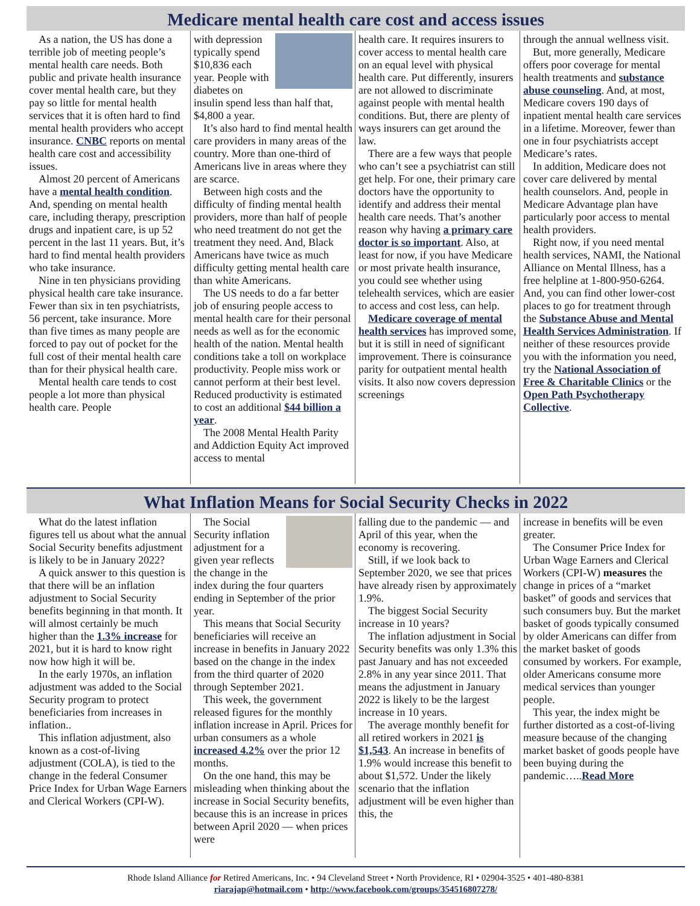Medicare mental health care cost and access issues
As a nation, the US has done a terrible job of meeting people’s mental health care needs. Both public and private health insurance cover mental health care, but they pay so little for mental health services that it is often hard to find mental health providers who accept insurance. CNBC reports on mental health care cost and accessibility issues.
Almost 20 percent of Americans have a mental health condition. And, spending on mental health care, including therapy, prescription drugs and inpatient care, is up 52 percent in the last 11 years. But, it’s hard to find mental health providers who take insurance.
Nine in ten physicians providing physical health care take insurance. Fewer than six in ten psychiatrists, 56 percent, take insurance. More than five times as many people are forced to pay out of pocket for the full cost of their mental health care than for their physical health care.
Mental health care tends to cost people a lot more than physical health care. People
with depression typically spend $10,836 each year. People with diabetes on insulin spend less than half that, $4,800 a year.
It’s also hard to find mental health care providers in many areas of the country. More than one-third of Americans live in areas where they are scarce.
Between high costs and the difficulty of finding mental health providers, more than half of people who need treatment do not get the treatment they need. And, Black Americans have twice as much difficulty getting mental health care than white Americans.
The US needs to do a far better job of ensuring people access to mental health care for their personal needs as well as for the economic health of the nation. Mental health conditions take a toll on workplace productivity. People miss work or cannot perform at their best level. Reduced productivity is estimated to cost an additional $44 billion a year.
The 2008 Mental Health Parity and Addiction Equity Act improved access to mental
health care. It requires insurers to cover access to mental health care on an equal level with physical health care. Put differently, insurers are not allowed to discriminate against people with mental health conditions. But, there are plenty of ways insurers can get around the law.
There are a few ways that people who can’t see a psychiatrist can still get help. For one, their primary care doctors have the opportunity to identify and address their mental health care needs. That’s another reason why having a primary care doctor is so important. Also, at least for now, if you have Medicare or most private health insurance, you could see whether using telehealth services, which are easier to access and cost less, can help.
Medicare coverage of mental health services has improved some, but it is still in need of significant improvement. There is coinsurance parity for outpatient mental health visits. It also now covers depression screenings
through the annual wellness visit.
But, more generally, Medicare offers poor coverage for mental health treatments and substance abuse counseling. And, at most, Medicare covers 190 days of inpatient mental health care services in a lifetime. Moreover, fewer than one in four psychiatrists accept Medicare’s rates.
In addition, Medicare does not cover care delivered by mental health counselors. And, people in Medicare Advantage plan have particularly poor access to mental health providers.
Right now, if you need mental health services, NAMI, the National Alliance on Mental Illness, has a free helpline at 1-800-950-6264. And, you can find other lower-cost places to go for treatment through the Substance Abuse and Mental Health Services Administration. If neither of these resources provide you with the information you need, try the National Association of Free & Charitable Clinics or the Open Path Psychotherapy Collective.
What Inflation Means for Social Security Checks in 2022
What do the latest inflation figures tell us about what the annual Social Security benefits adjustment is likely to be in January 2022?
A quick answer to this question is that there will be an inflation adjustment to Social Security benefits beginning in that month. It will almost certainly be much higher than the 1.3% increase for 2021, but it is hard to know right now how high it will be.
In the early 1970s, an inflation adjustment was added to the Social Security program to protect beneficiaries from increases in inflation..
This inflation adjustment, also known as a cost-of-living adjustment (COLA), is tied to the change in the federal Consumer Price Index for Urban Wage Earners and Clerical Workers (CPI-W).
The Social Security inflation adjustment for a given year reflects the change in the index during the four quarters ending in September of the prior year.
This means that Social Security beneficiaries will receive an increase in benefits in January 2022 based on the change in the index from the third quarter of 2020 through September 2021.
This week, the government released figures for the monthly inflation increase in April. Prices for urban consumers as a whole increased 4.2% over the prior 12 months.
On the one hand, this may be misleading when thinking about the increase in Social Security benefits, because this is an increase in prices between April 2020 — when prices were
falling due to the pandemic — and April of this year, when the economy is recovering.
Still, if we look back to September 2020, we see that prices have already risen by approximately 1.9%.
The biggest Social Security increase in 10 years?
The inflation adjustment in Social Security benefits was only 1.3% this past January and has not exceeded 2.8% in any year since 2011. That means the adjustment in January 2022 is likely to be the largest increase in 10 years.
The average monthly benefit for all retired workers in 2021 is $1,543. An increase in benefits of 1.9% would increase this benefit to about $1,572. Under the likely scenario that the inflation adjustment will be even higher than this, the
increase in benefits will be even greater.
The Consumer Price Index for Urban Wage Earners and Clerical Workers (CPI-W) measures the change in prices of a “market basket” of goods and services that such consumers buy. But the market basket of goods typically consumed by older Americans can differ from the market basket of goods consumed by workers. For example, older Americans consume more medical services than younger people.
This year, the index might be further distorted as a cost-of-living measure because of the changing market basket of goods people have been buying during the pandemic…..Read More
Rhode Island Alliance for Retired Americans, Inc. • 94 Cleveland Street • North Providence, RI • 02904-3525 • 401-480-8381
riarajap@hotmail.com • http://www.facebook.com/groups/354516807278/